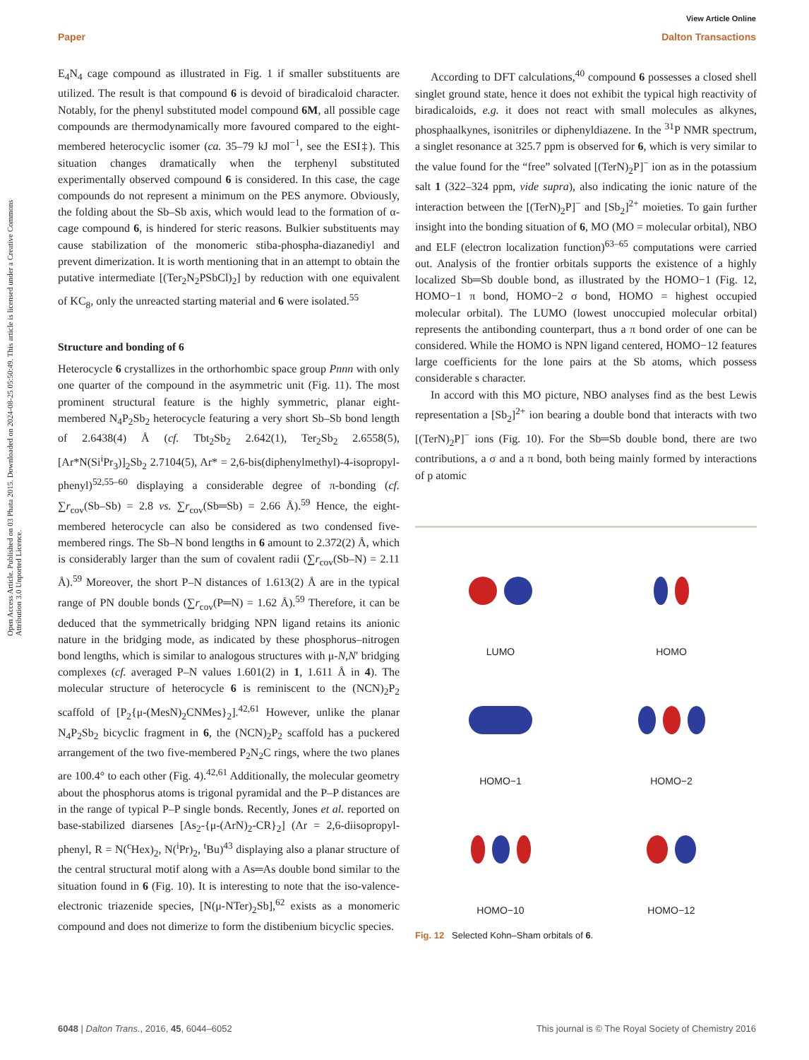View Article Online
Paper Dalton Transactions
Open Access Article. Published on 03 Phata 2015. Downloaded on 2024-08-25 05:50:49. This article is licensed under a Creative Commons Attribution 3.0 Unported Licence.
E<sub>4</sub>N<sub>4</sub> cage compound as illustrated in Fig. 1 if smaller substituents are utilized. The result is that compound 6 is devoid of biradicaloid character. Notably, for the phenyl substituted model compound 6M, all possible cage compounds are thermodynamically more favoured compared to the eight-membered heterocyclic isomer (ca. 35–79 kJ mol<sup>−1</sup>, see the ESI‡). This situation changes dramatically when the terphenyl substituted experimentally observed compound 6 is considered. In this case, the cage compounds do not represent a minimum on the PES anymore. Obviously, the folding about the Sb–Sb axis, which would lead to the formation of α-cage compound 6, is hindered for steric reasons. Bulkier substituents may cause stabilization of the monomeric stiba-phospha-diazanediyl and prevent dimerization. It is worth mentioning that in an attempt to obtain the putative intermediate [(Ter<sub>2</sub>N<sub>2</sub>PSbCl)<sub>2</sub>] by reduction with one equivalent of KC<sub>8</sub>, only the unreacted starting material and 6 were isolated.<sup>55</sup>
Structure and bonding of 6
Heterocycle 6 crystallizes in the orthorhombic space group Pnnn with only one quarter of the compound in the asymmetric unit (Fig. 11). The most prominent structural feature is the highly symmetric, planar eight-membered N<sub>4</sub>P<sub>2</sub>Sb<sub>2</sub> heterocycle featuring a very short Sb–Sb bond length of 2.6438(4) Å (cf. Tbt<sub>2</sub>Sb<sub>2</sub> 2.642(1), Ter<sub>2</sub>Sb<sub>2</sub> 2.6558(5), [Ar*N(Si<sup>i</sup>Pr<sub>3</sub>)]<sub>2</sub>Sb<sub>2</sub> 2.7104(5), Ar* = 2,6-bis(diphenylmethyl)-4-isopropyl-phenyl)<sup>52,55–60</sup> displaying a considerable degree of π-bonding (cf. ∑r<sub>cov</sub>(Sb–Sb) = 2.8 vs. ∑r<sub>cov</sub>(Sb═Sb) = 2.66 Å).<sup>59</sup> Hence, the eight-membered heterocycle can also be considered as two condensed five-membered rings. The Sb–N bond lengths in 6 amount to 2.372(2) Å, which is considerably larger than the sum of covalent radii (∑r<sub>cov</sub>(Sb–N) = 2.11 Å).<sup>59</sup> Moreover, the short P–N distances of 1.613(2) Å are in the typical range of PN double bonds (∑r<sub>cov</sub>(P═N) = 1.62 Å).<sup>59</sup> Therefore, it can be deduced that the symmetrically bridging NPN ligand retains its anionic nature in the bridging mode, as indicated by these phosphorus–nitrogen bond lengths, which is similar to analogous structures with μ-N,N′ bridging complexes (cf. averaged P–N values 1.601(2) in 1, 1.611 Å in 4). The molecular structure of heterocycle 6 is reminiscent to the (NCN)<sub>2</sub>P<sub>2</sub> scaffold of [P<sub>2</sub>{μ-(MesN)<sub>2</sub>CNMes}<sub>2</sub>].<sup>42,61</sup> However, unlike the planar N<sub>4</sub>P<sub>2</sub>Sb<sub>2</sub> bicyclic fragment in 6, the (NCN)<sub>2</sub>P<sub>2</sub> scaffold has a puckered arrangement of the two five-membered P<sub>2</sub>N<sub>2</sub>C rings, where the two planes are 100.4° to each other (Fig. 4).<sup>42,61</sup> Additionally, the molecular geometry about the phosphorus atoms is trigonal pyramidal and the P–P distances are in the range of typical P–P single bonds. Recently, Jones et al. reported on base-stabilized diarsenes [As<sub>2</sub>-{μ-(ArN)<sub>2</sub>-CR}<sub>2</sub>] (Ar = 2,6-diisopropyl-phenyl, R = N(<sup>c</sup>Hex)<sub>2</sub>, N(<sup>i</sup>Pr)<sub>2</sub>, <sup>t</sup>Bu)<sup>43</sup> displaying also a planar structure of the central structural motif along with a As═As double bond similar to the situation found in 6 (Fig. 10). It is interesting to note that the iso-valence-electronic triazenide species, [N(μ-NTer)<sub>2</sub>Sb],<sup>62</sup> exists as a monomeric compound and does not dimerize to form the distibenium bicyclic species.
According to DFT calculations,<sup>40</sup> compound 6 possesses a closed shell singlet ground state, hence it does not exhibit the typical high reactivity of biradicaloids, e.g. it does not react with small molecules as alkynes, phosphaalkynes, isonitriles or diphenyldiazene. In the <sup>31</sup>P NMR spectrum, a singlet resonance at 325.7 ppm is observed for 6, which is very similar to the value found for the “free” solvated [(TerN)<sub>2</sub>P]<sup>−</sup> ion as in the potassium salt 1 (322–324 ppm, vide supra), also indicating the ionic nature of the interaction between the [(TerN)<sub>2</sub>P]<sup>−</sup> and [Sb<sub>2</sub>]<sup>2+</sup> moieties. To gain further insight into the bonding situation of 6, MO (MO = molecular orbital), NBO and ELF (electron localization function)<sup>63–65</sup> computations were carried out. Analysis of the frontier orbitals supports the existence of a highly localized Sb═Sb double bond, as illustrated by the HOMO−1 (Fig. 12, HOMO−1 π bond, HOMO−2 σ bond, HOMO = highest occupied molecular orbital). The LUMO (lowest unoccupied molecular orbital) represents the antibonding counterpart, thus a π bond order of one can be considered. While the HOMO is NPN ligand centered, HOMO−12 features large coefficients for the lone pairs at the Sb atoms, which possess considerable s character.
In accord with this MO picture, NBO analyses find as the best Lewis representation a [Sb<sub>2</sub>]<sup>2+</sup> ion bearing a double bond that interacts with two [(TerN)<sub>2</sub>P]<sup>−</sup> ions (Fig. 10). For the Sb═Sb double bond, there are two contributions, a σ and a π bond, both being mainly formed by interactions of p atomic
LUMO
HOMO
HOMO−1
HOMO−2
HOMO−10
HOMO−12
Fig. 12 Selected Kohn–Sham orbitals of 6.
6048 | Dalton Trans., 2016, 45, 6044–6052 This journal is © The Royal Society of Chemistry 2016